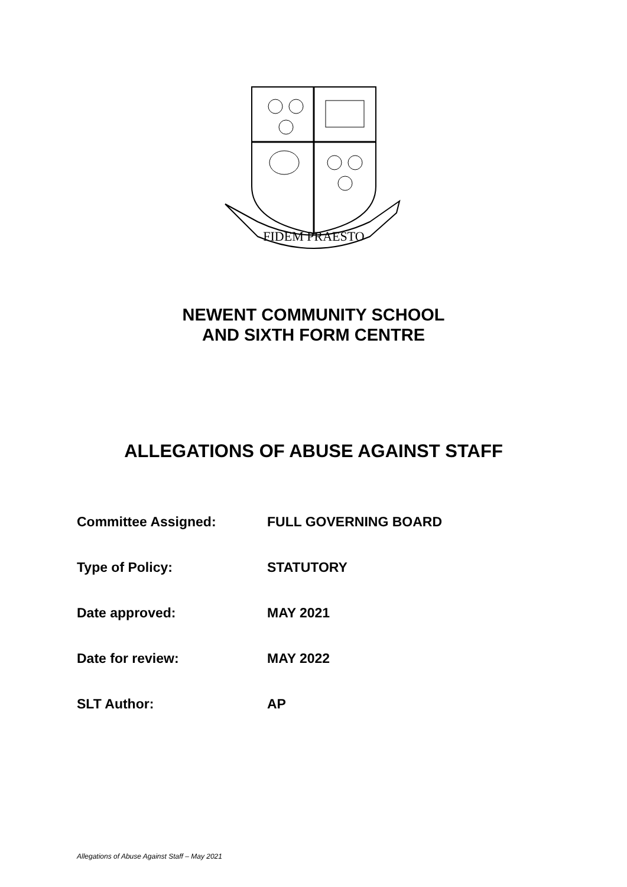FIDEM PRAESTO
NEWENT COMMUNITY SCHOOL
AND SIXTH FORM CENTRE
ALLEGATIONS OF ABUSE AGAINST STAFF
Committee Assigned: FULL GOVERNING BOARD
Type of Policy: STATUTORY
Date approved: MAY 2021
Date for review: MAY 2022
SLT Author: AP
Allegations of Abuse Against Staff – May 2021